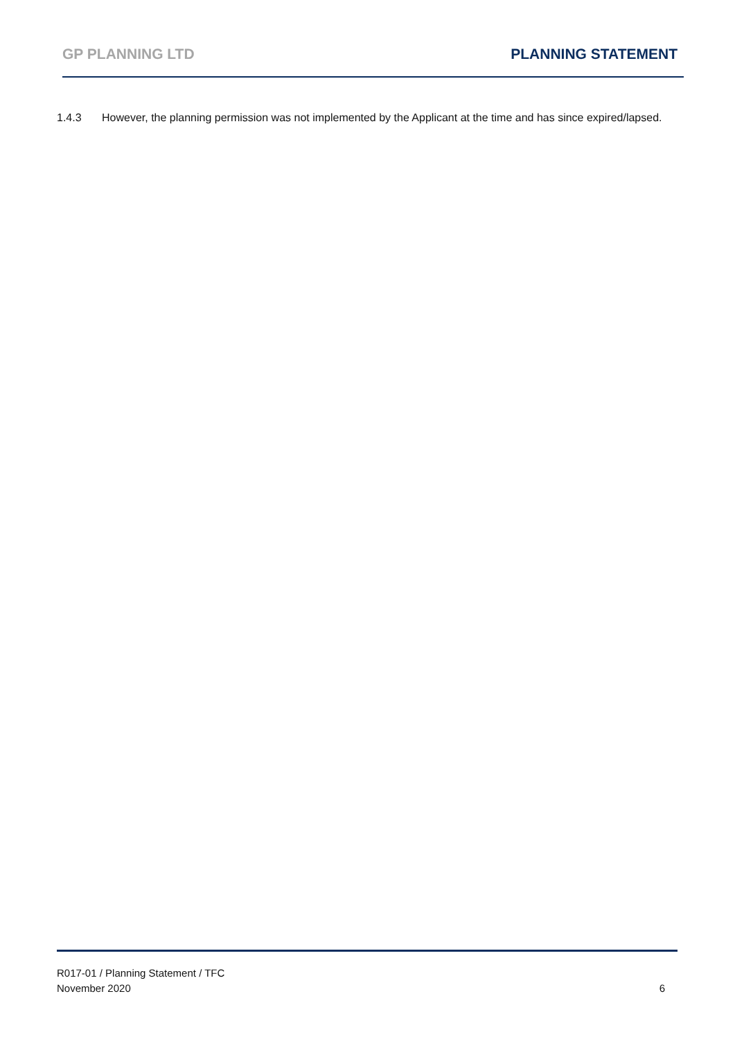GP PLANNING LTD PLANNING STATEMENT
1.4.3 However, the planning permission was not implemented by the Applicant at the time and has since expired/lapsed.
R017-01 / Planning Statement / TFC
November 2020 6